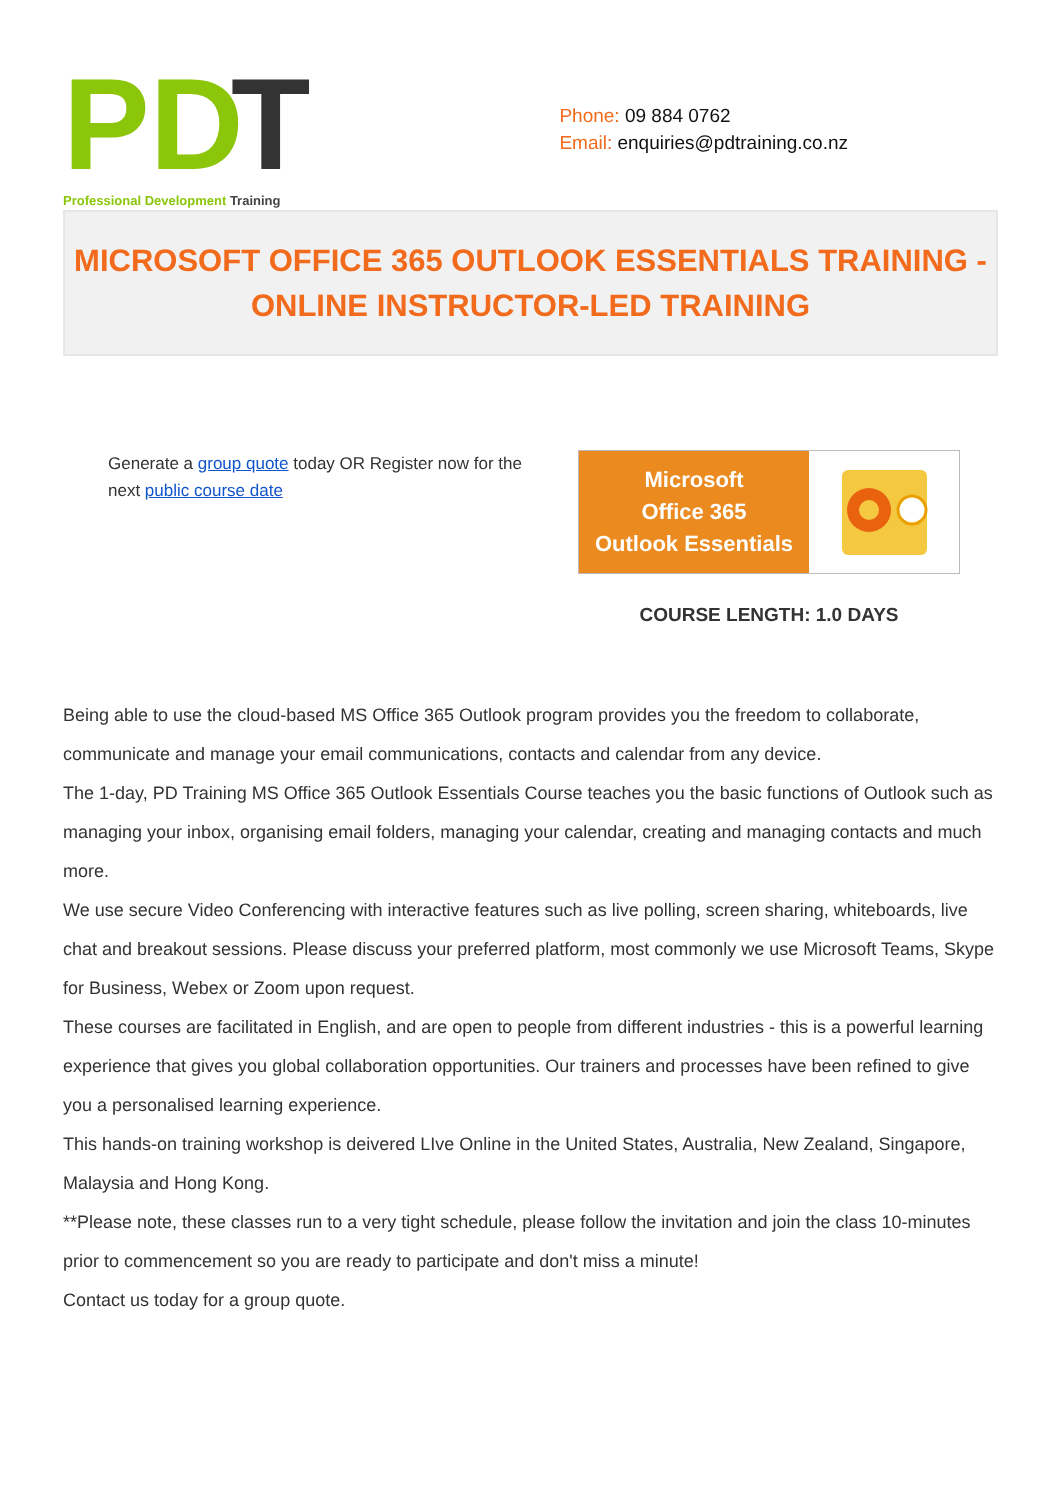PD
T
Professional Development Training
Phone: 09 884 0762
Email: enquiries@pdtraining.co.nz
MICROSOFT OFFICE 365 OUTLOOK ESSENTIALS TRAINING -
ONLINE INSTRUCTOR-LED TRAINING
Generate a group quote today OR Register now for the next public course date
Microsoft
Office 365
Outlook Essentials
COURSE LENGTH: 1.0 DAYS
Being able to use the cloud-based MS Office 365 Outlook program provides you the freedom to collaborate, communicate and manage your email communications, contacts and calendar from any device.
The 1-day, PD Training MS Office 365 Outlook Essentials Course teaches you the basic functions of Outlook such as managing your inbox, organising email folders, managing your calendar, creating and managing contacts and much more.
We use secure Video Conferencing with interactive features such as live polling, screen sharing, whiteboards, live chat and breakout sessions. Please discuss your preferred platform, most commonly we use Microsoft Teams, Skype for Business, Webex or Zoom upon request.
These courses are facilitated in English, and are open to people from different industries - this is a powerful learning experience that gives you global collaboration opportunities. Our trainers and processes have been refined to give you a personalised learning experience.
This hands-on training workshop is deivered LIve Online in the United States, Australia, New Zealand, Singapore, Malaysia and Hong Kong.
**Please note, these classes run to a very tight schedule, please follow the invitation and join the class 10-minutes prior to commencement so you are ready to participate and don't miss a minute!
Contact us today for a group quote.